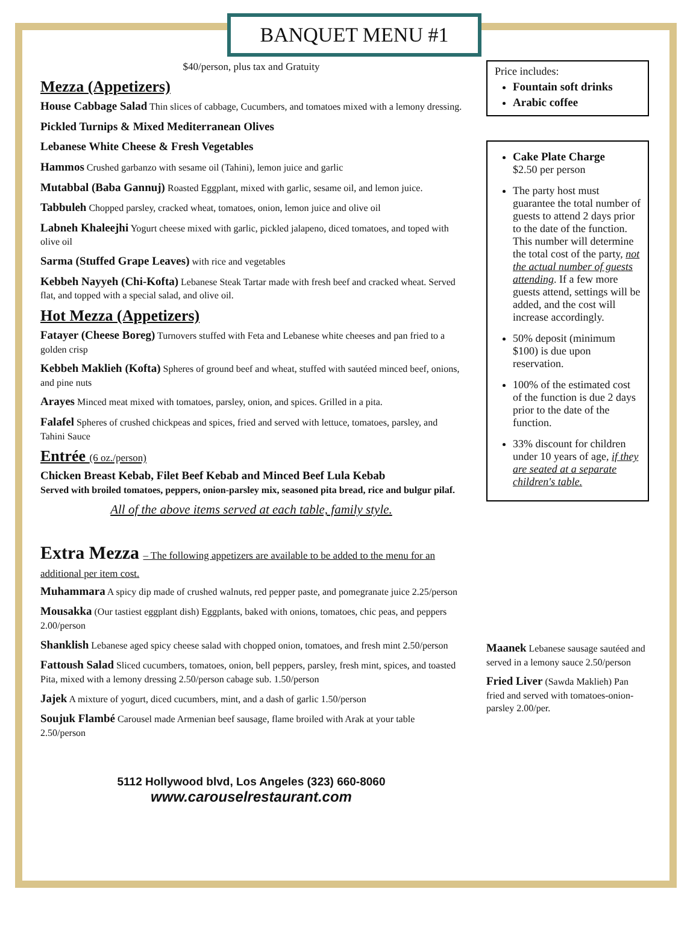BANQUET MENU #1
$40/person, plus tax and Gratuity
Mezza (Appetizers)
House Cabbage Salad Thin slices of cabbage, Cucumbers, and tomatoes mixed with a lemony dressing.
Pickled Turnips & Mixed Mediterranean Olives
Lebanese White Cheese & Fresh Vegetables
Hammos Crushed garbanzo with sesame oil (Tahini), lemon juice and garlic
Mutabbal (Baba Gannuj) Roasted Eggplant, mixed with garlic, sesame oil, and lemon juice.
Tabbuleh Chopped parsley, cracked wheat, tomatoes, onion, lemon juice and olive oil
Labneh Khaleejhi Yogurt cheese mixed with garlic, pickled jalapeno, diced tomatoes, and toped with olive oil
Sarma (Stuffed Grape Leaves) with rice and vegetables
Kebbeh Nayyeh (Chi-Kofta) Lebanese Steak Tartar made with fresh beef and cracked wheat. Served flat, and topped with a special salad, and olive oil.
Hot Mezza (Appetizers)
Fatayer (Cheese Boreg) Turnovers stuffed with Feta and Lebanese white cheeses and pan fried to a golden crisp
Kebbeh Maklieh (Kofta) Spheres of ground beef and wheat, stuffed with sautéed minced beef, onions, and pine nuts
Arayes Minced meat mixed with tomatoes, parsley, onion, and spices. Grilled in a pita.
Falafel Spheres of crushed chickpeas and spices, fried and served with lettuce, tomatoes, parsley, and Tahini Sauce
Entrée (6 oz./person)
Chicken Breast Kebab, Filet Beef Kebab and Minced Beef Lula Kebab
Served with broiled tomatoes, peppers, onion-parsley mix, seasoned pita bread, rice and bulgur pilaf.
All of the above items served at each table, family style.
Extra Mezza – The following appetizers are available to be added to the menu for an additional per item cost.
Muhammara A spicy dip made of crushed walnuts, red pepper paste, and pomegranate juice 2.25/person
Mousakka (Our tastiest eggplant dish) Eggplants, baked with onions, tomatoes, chic peas, and peppers 2.00/person
Shanklish Lebanese aged spicy cheese salad with chopped onion, tomatoes, and fresh mint 2.50/person
Fattoush Salad Sliced cucumbers, tomatoes, onion, bell peppers, parsley, fresh mint, spices, and toasted Pita, mixed with a lemony dressing 2.50/person cabage sub. 1.50/person
Jajek A mixture of yogurt, diced cucumbers, mint, and a dash of garlic 1.50/person
Soujuk Flambé Carousel made Armenian beef sausage, flame broiled with Arak at your table 2.50/person
5112 Hollywood blvd, Los Angeles (323) 660-8060
www.carouselrestaurant.com
Price includes:
Fountain soft drinks
Arabic coffee
Cake Plate Charge
$2.50 per person
The party host must guarantee the total number of guests to attend 2 days prior to the date of the function. This number will determine the total cost of the party, not the actual number of guests attending. If a few more guests attend, settings will be added, and the cost will increase accordingly.
50% deposit (minimum $100) is due upon reservation.
100% of the estimated cost of the function is due 2 days prior to the date of the function.
33% discount for children under 10 years of age, if they are seated at a separate children's table.
Maanek Lebanese sausage sautéed and served in a lemony sauce 2.50/person
Fried Liver (Sawda Maklieh) Pan fried and served with tomatoes-onion-parsley 2.00/per.